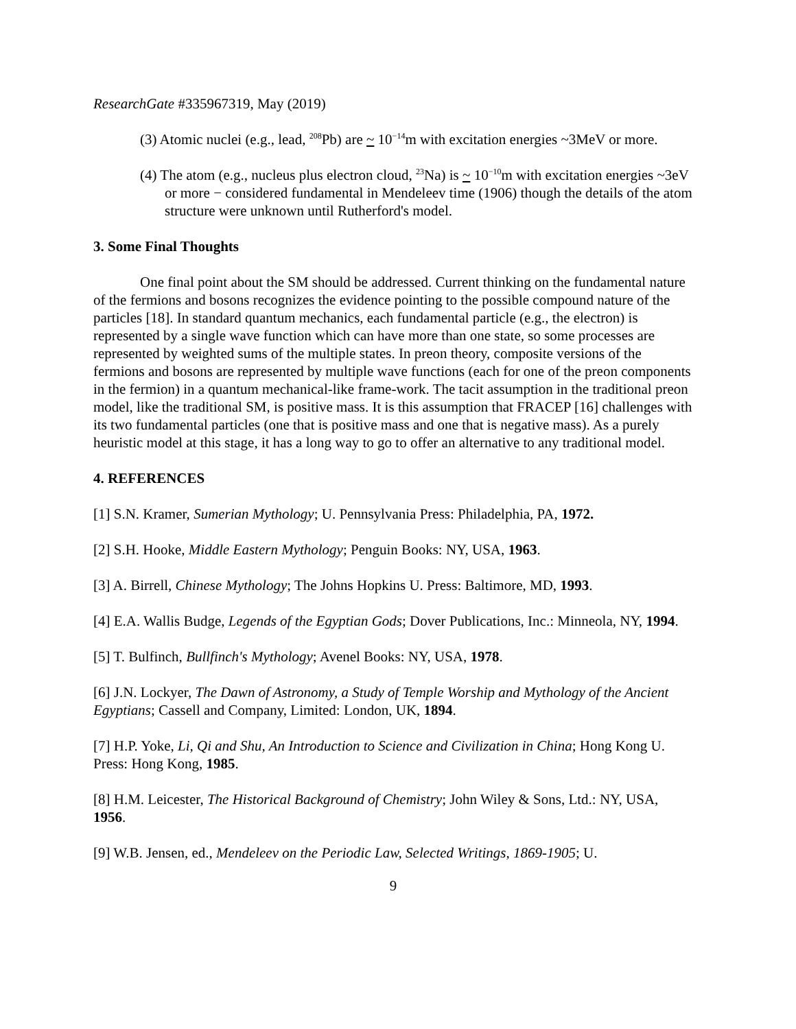ResearchGate #335967319, May (2019)
(3) Atomic nuclei (e.g., lead, <sup>208</sup>Pb) are ~ 10<sup>−14</sup>m with excitation energies ~3MeV or more.
(4) The atom (e.g., nucleus plus electron cloud, <sup>23</sup>Na) is ~ 10<sup>−10</sup>m with excitation energies ~3eV or more − considered fundamental in Mendeleev time (1906) though the details of the atom structure were unknown until Rutherford's model.
3. Some Final Thoughts
One final point about the SM should be addressed. Current thinking on the fundamental nature of the fermions and bosons recognizes the evidence pointing to the possible compound nature of the particles [18]. In standard quantum mechanics, each fundamental particle (e.g., the electron) is represented by a single wave function which can have more than one state, so some processes are represented by weighted sums of the multiple states. In preon theory, composite versions of the fermions and bosons are represented by multiple wave functions (each for one of the preon components in the fermion) in a quantum mechanical-like frame-work. The tacit assumption in the traditional preon model, like the traditional SM, is positive mass. It is this assumption that FRACEP [16] challenges with its two fundamental particles (one that is positive mass and one that is negative mass). As a purely heuristic model at this stage, it has a long way to go to offer an alternative to any traditional model.
4. REFERENCES
[1] S.N. Kramer, Sumerian Mythology; U. Pennsylvania Press: Philadelphia, PA, 1972.
[2] S.H. Hooke, Middle Eastern Mythology; Penguin Books: NY, USA, 1963.
[3] A. Birrell, Chinese Mythology; The Johns Hopkins U. Press: Baltimore, MD, 1993.
[4] E.A. Wallis Budge, Legends of the Egyptian Gods; Dover Publications, Inc.: Minneola, NY, 1994.
[5] T. Bulfinch, Bullfinch's Mythology; Avenel Books: NY, USA, 1978.
[6] J.N. Lockyer, The Dawn of Astronomy, a Study of Temple Worship and Mythology of the Ancient Egyptians; Cassell and Company, Limited: London, UK, 1894.
[7] H.P. Yoke, Li, Qi and Shu, An Introduction to Science and Civilization in China; Hong Kong U. Press: Hong Kong, 1985.
[8] H.M. Leicester, The Historical Background of Chemistry; John Wiley & Sons, Ltd.: NY, USA, 1956.
[9] W.B. Jensen, ed., Mendeleev on the Periodic Law, Selected Writings, 1869-1905; U.
9